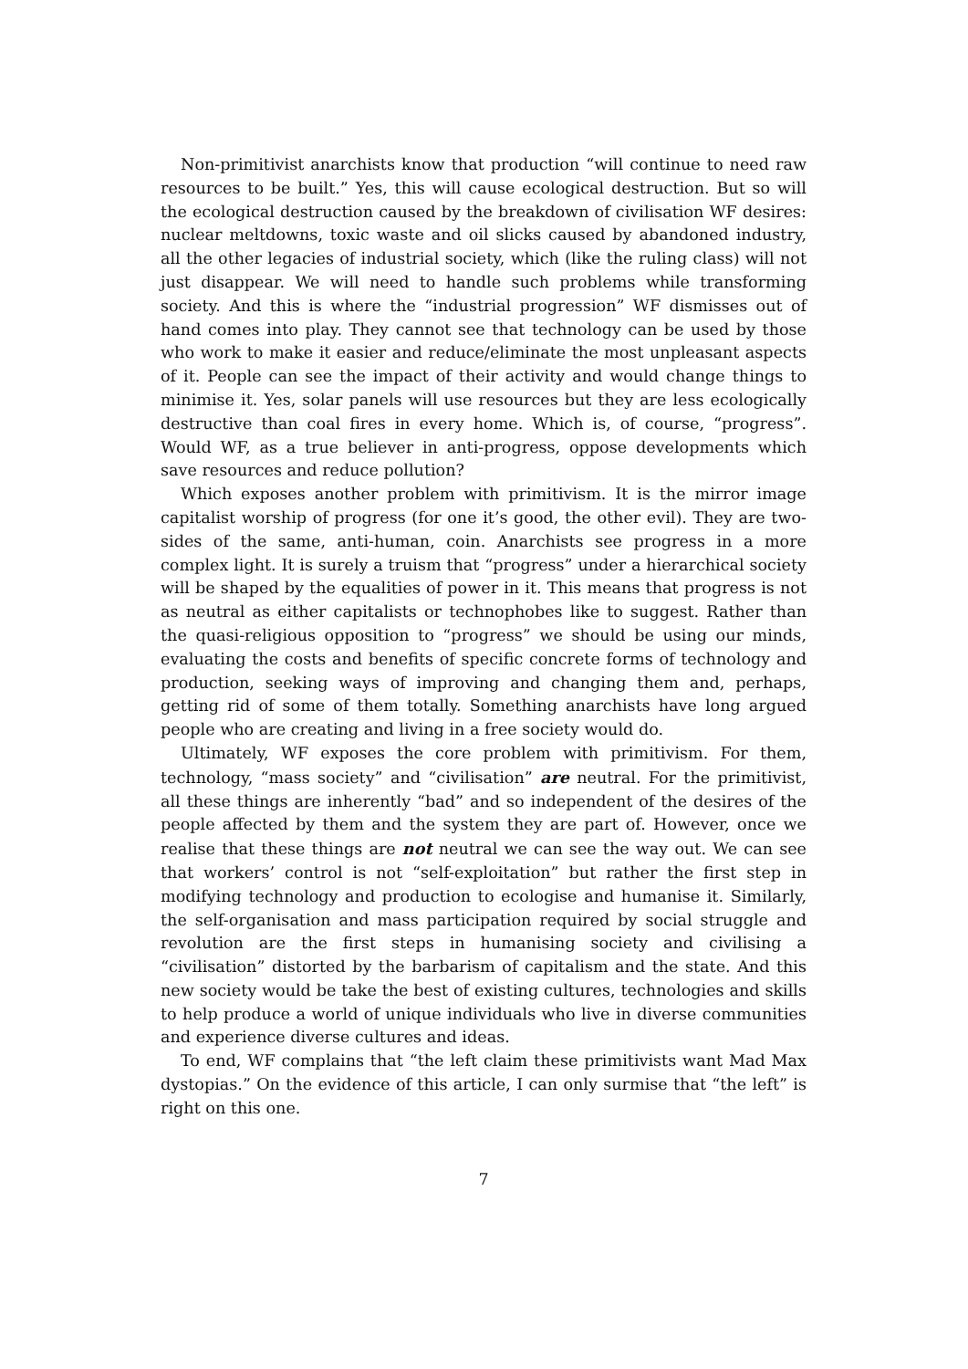Non-primitivist anarchists know that production “will continue to need raw resources to be built.” Yes, this will cause ecological destruction. But so will the ecological destruction caused by the breakdown of civilisation WF desires: nuclear meltdowns, toxic waste and oil slicks caused by abandoned industry, all the other legacies of industrial society, which (like the ruling class) will not just disappear. We will need to handle such problems while transforming society. And this is where the “industrial progression” WF dismisses out of hand comes into play. They cannot see that technology can be used by those who work to make it easier and reduce/eliminate the most unpleasant aspects of it. People can see the impact of their activity and would change things to minimise it. Yes, solar panels will use resources but they are less ecologically destructive than coal fires in every home. Which is, of course, “progress”. Would WF, as a true believer in anti-progress, oppose developments which save resources and reduce pollution?
Which exposes another problem with primitivism. It is the mirror image capitalist worship of progress (for one it’s good, the other evil). They are two-sides of the same, anti-human, coin. Anarchists see progress in a more complex light. It is surely a truism that “progress” under a hierarchical society will be shaped by the equalities of power in it. This means that progress is not as neutral as either capitalists or technophobes like to suggest. Rather than the quasi-religious opposition to “progress” we should be using our minds, evaluating the costs and benefits of specific concrete forms of technology and production, seeking ways of improving and changing them and, perhaps, getting rid of some of them totally. Something anarchists have long argued people who are creating and living in a free society would do.
Ultimately, WF exposes the core problem with primitivism. For them, technology, “mass society” and “civilisation” are neutral. For the primitivist, all these things are inherently “bad” and so independent of the desires of the people affected by them and the system they are part of. However, once we realise that these things are not neutral we can see the way out. We can see that workers’ control is not “self-exploitation” but rather the first step in modifying technology and production to ecologise and humanise it. Similarly, the self-organisation and mass participation required by social struggle and revolution are the first steps in humanising society and civilising a “civilisation” distorted by the barbarism of capitalism and the state. And this new society would be take the best of existing cultures, technologies and skills to help produce a world of unique individuals who live in diverse communities and experience diverse cultures and ideas.
To end, WF complains that “the left claim these primitivists want Mad Max dystopias.” On the evidence of this article, I can only surmise that “the left” is right on this one.
7